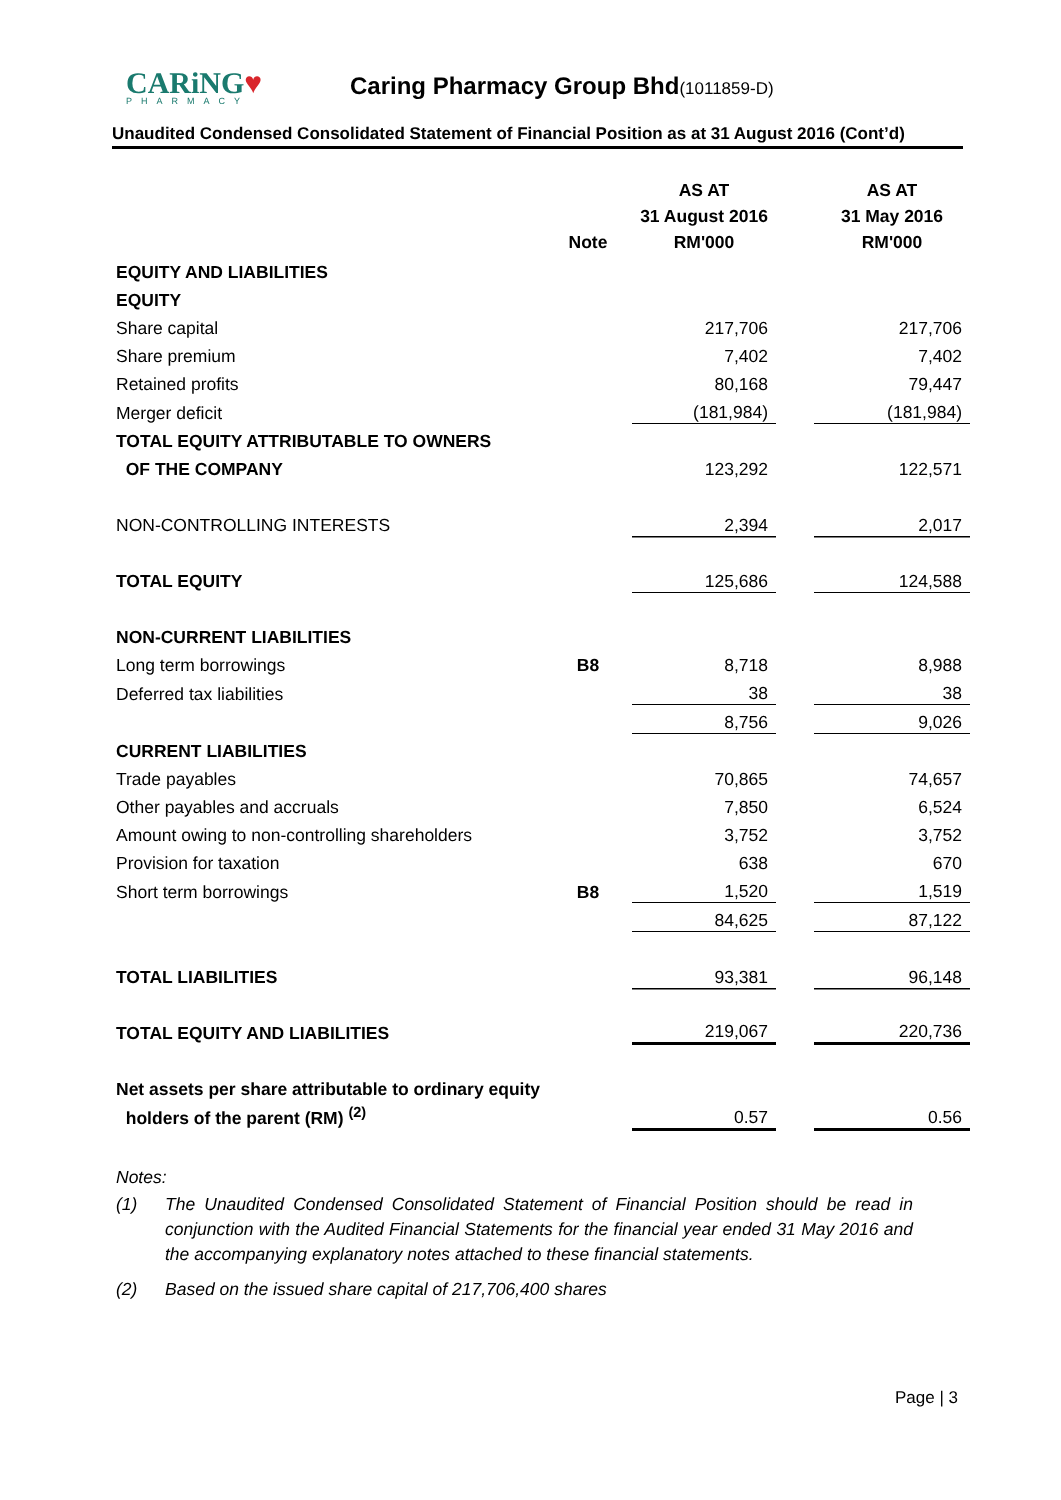CARiNG♥
PHARMACY
Caring Pharmacy Group Bhd(1011859-D)
Unaudited Condensed Consolidated Statement of Financial Position as at 31 August 2016 (Cont’d)
| | Note | AS AT 31 August 2016 RM'000 | | AS AT 31 May 2016 RM'000 |
| --- | --- | --- | --- | --- |
| EQUITY AND LIABILITIES | | | | |
| EQUITY | | | | |
| Share capital | | 217,706 | | 217,706 |
| Share premium | | 7,402 | | 7,402 |
| Retained profits | | 80,168 | | 79,447 |
| Merger deficit | | (181,984) | | (181,984) |
| TOTAL EQUITY ATTRIBUTABLE TO OWNERS | | | | |
| OF THE COMPANY | | 123,292 | | 122,571 |
| NON-CONTROLLING INTERESTS | | 2,394 | | 2,017 |
| TOTAL EQUITY | | 125,686 | | 124,588 |
| NON-CURRENT LIABILITIES | | | | |
| Long term borrowings | B8 | 8,718 | | 8,988 |
| Deferred tax liabilities | | 38 | | 38 |
| | | 8,756 | | 9,026 |
| CURRENT LIABILITIES | | | | |
| Trade payables | | 70,865 | | 74,657 |
| Other payables and accruals | | 7,850 | | 6,524 |
| Amount owing to non-controlling shareholders | | 3,752 | | 3,752 |
| Provision for taxation | | 638 | | 670 |
| Short term borrowings | B8 | 1,520 | | 1,519 |
| | | 84,625 | | 87,122 |
| TOTAL LIABILITIES | | 93,381 | | 96,148 |
| TOTAL EQUITY AND LIABILITIES | | 219,067 | | 220,736 |
| Net assets per share attributable to ordinary equity | | | | |
| holders of the parent (RM) <sup>(2)</sup> | | 0.57 | | 0.56 |
Notes:
(1) The Unaudited Condensed Consolidated Statement of Financial Position should be read in conjunction with the Audited Financial Statements for the financial year ended 31 May 2016 and the accompanying explanatory notes attached to these financial statements.
(2) Based on the issued share capital of 217,706,400 shares
Page | 3